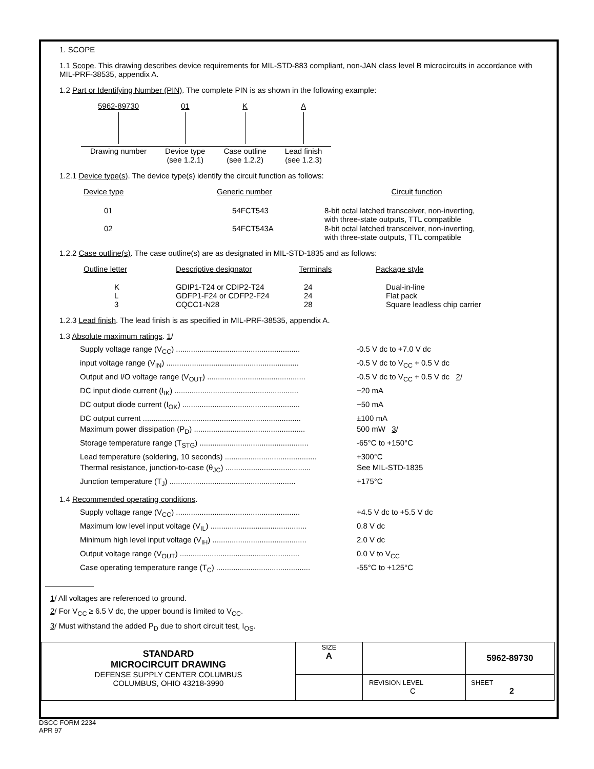1. SCOPE
1.1 Scope. This drawing describes device requirements for MIL-STD-883 compliant, non-JAN class level B microcircuits in accordance with MIL-PRF-38535, appendix A.
1.2 Part or Identifying Number (PIN). The complete PIN is as shown in the following example:
| 5962-89730 | 01 | K | A |
| Drawing number | Device type (see 1.2.1) | Case outline (see 1.2.2) | Lead finish (see 1.2.3) |
1.2.1 Device type(s). The device type(s) identify the circuit function as follows:
| Device type | Generic number | Circuit function |
| 01 | 54FCT543 | 8-bit octal latched transceiver, non-inverting, with three-state outputs, TTL compatible |
| 02 | 54FCT543A | 8-bit octal latched transceiver, non-inverting, with three-state outputs, TTL compatible |
1.2.2 Case outline(s). The case outline(s) are as designated in MIL-STD-1835 and as follows:
| Outline letter | Descriptive designator | Terminals | Package style |
| K | GDIP1-T24 or CDIP2-T24 | 24 | Dual-in-line |
| L | GDFP1-F24 or CDFP2-F24 | 24 | Flat pack |
| 3 | CQCC1-N28 | 28 | Square leadless chip carrier |
1.2.3 Lead finish. The lead finish is as specified in MIL-PRF-38535, appendix A.
1.3 Absolute maximum ratings. 1/
| Supply voltage range (V<sub>CC</sub>) .......................................................... | -0.5 V dc to +7.0 V dc |
| input voltage range (V<sub>IN</sub>) .............................................................. | -0.5 V dc to V<sub>CC</sub> + 0.5 V dc |
| Output and I/O voltage range (V<sub>OUT</sub>) .............................................. | -0.5 V dc to V<sub>CC</sub> + 0.5 V dc 2 / |
| DC input diode current (I<sub>IK</sub>) .......................................................... | −20 mA |
| DC output diode current (I<sub>OK</sub>) ....................................................... | −50 mA |
| DC output current .......................................................................... | ±100 mA |
| Maximum power dissipation (P<sub>D</sub>) .................................................... | 500 mW 3 / |
| Storage temperature range (T<sub>STG</sub>) ................................................... | -65°C to +150°C |
| Lead temperature (soldering, 10 seconds) ........................................... | +300°C |
| Thermal resistance, junction-to-case (θ<sub>JC</sub>) ........................................ | See MIL-STD-1835 |
| Junction temperature (T<sub>J</sub>) ........................................................... | +175°C |
1.4 Recommended operating conditions.
| Supply voltage range (V<sub>CC</sub>) .......................................................... | +4.5 V dc to +5.5 V dc |
| Maximum low level input voltage (V<sub>IL</sub>) ............................................. | 0.8 V dc |
| Minimum high level input voltage (V<sub>IH</sub>) ............................................ | 2.0 V dc |
| Output voltage range (V<sub>OUT</sub>) ........................................................ | 0.0 V to V<sub>CC</sub> |
| Case operating temperature range (T<sub>C</sub>) ............................................ | -55°C to +125°C |
1/ All voltages are referenced to ground.
2/ For V<sub>CC</sub> ≥ 6.5 V dc, the upper bound is limited to V<sub>CC</sub>.
3/ Must withstand the added P<sub>D</sub> due to short circuit test, I<sub>OS</sub>.
| STANDARD MICROCIRCUIT DRAWING DEFENSE SUPPLY CENTER COLUMBUS COLUMBUS, OHIO 43218-3990 | SIZE A | | 5962-89730 |
| | | REVISION LEVEL C | SHEET 2 |
DSCC FORM 2234
APR 97